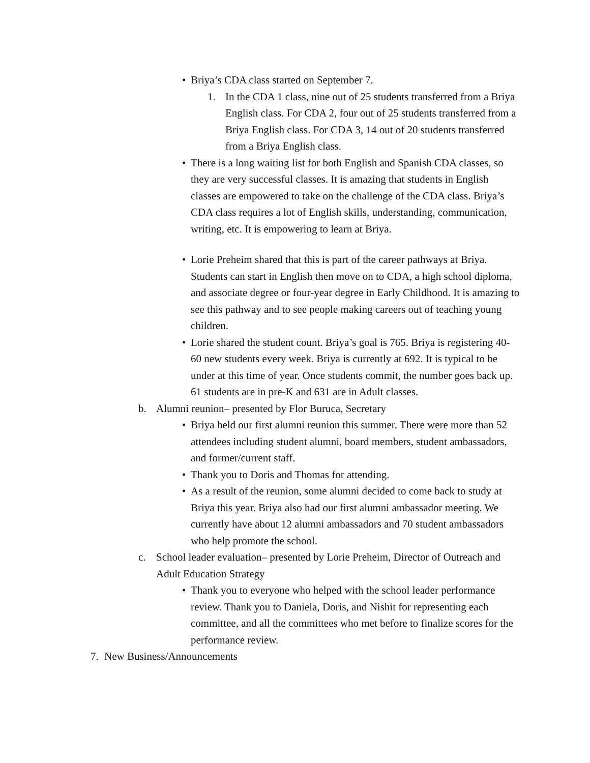• Briya’s CDA class started on September 7.
1. In the CDA 1 class, nine out of 25 students transferred from a Briya English class. For CDA 2, four out of 25 students transferred from a Briya English class. For CDA 3, 14 out of 20 students transferred from a Briya English class.
• There is a long waiting list for both English and Spanish CDA classes, so they are very successful classes. It is amazing that students in English classes are empowered to take on the challenge of the CDA class. Briya’s CDA class requires a lot of English skills, understanding, communication, writing, etc. It is empowering to learn at Briya.
• Lorie Preheim shared that this is part of the career pathways at Briya. Students can start in English then move on to CDA, a high school diploma, and associate degree or four-year degree in Early Childhood. It is amazing to see this pathway and to see people making careers out of teaching young children.
• Lorie shared the student count. Briya’s goal is 765. Briya is registering 40-60 new students every week. Briya is currently at 692. It is typical to be under at this time of year. Once students commit, the number goes back up. 61 students are in pre-K and 631 are in Adult classes.
b. Alumni reunion– presented by Flor Buruca, Secretary
• Briya held our first alumni reunion this summer. There were more than 52 attendees including student alumni, board members, student ambassadors, and former/current staff.
• Thank you to Doris and Thomas for attending.
• As a result of the reunion, some alumni decided to come back to study at Briya this year. Briya also had our first alumni ambassador meeting. We currently have about 12 alumni ambassadors and 70 student ambassadors who help promote the school.
c. School leader evaluation– presented by Lorie Preheim, Director of Outreach and Adult Education Strategy
• Thank you to everyone who helped with the school leader performance review. Thank you to Daniela, Doris, and Nishit for representing each committee, and all the committees who met before to finalize scores for the performance review.
7. New Business/Announcements